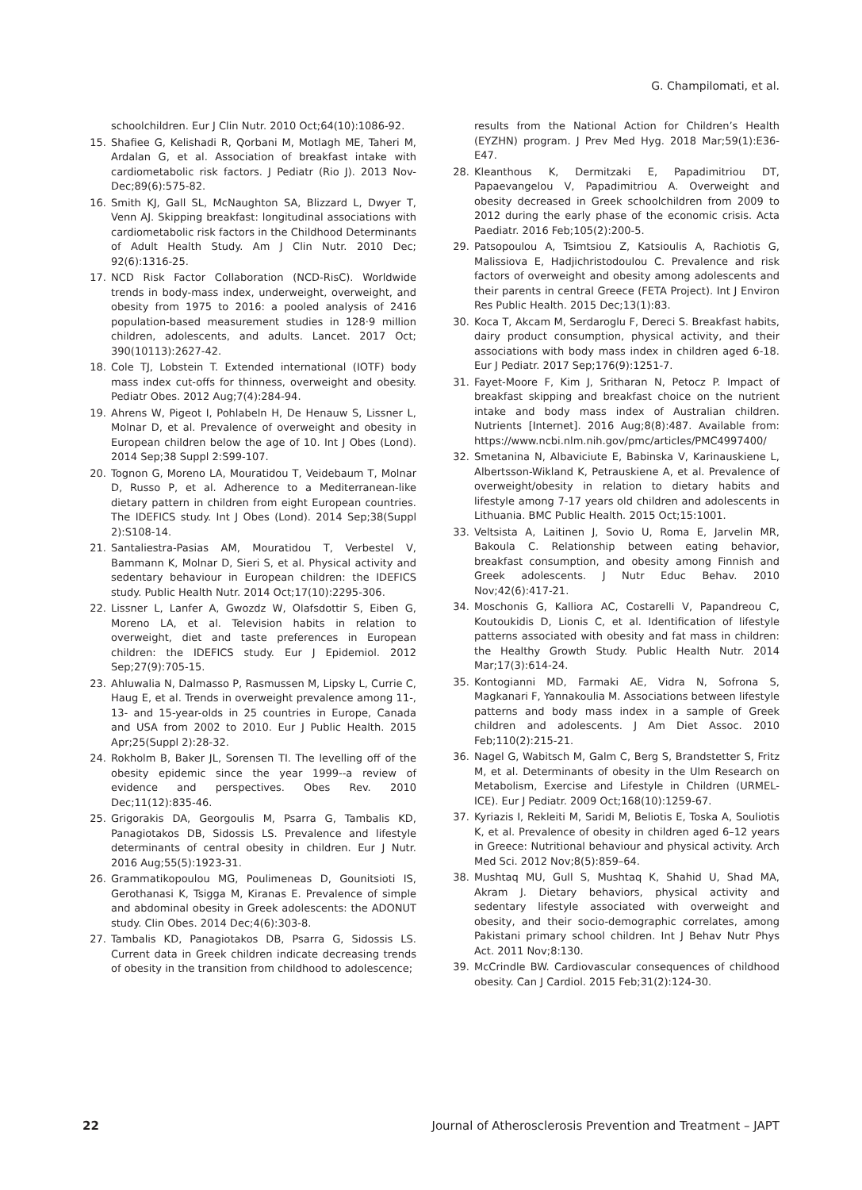G. Champilomati, et al.
schoolchildren. Eur J Clin Nutr. 2010 Oct;64(10):1086-92.
15. Shafiee G, Kelishadi R, Qorbani M, Motlagh ME, Taheri M, Ardalan G, et al. Association of breakfast intake with cardiometabolic risk factors. J Pediatr (Rio J). 2013 Nov-Dec;89(6):575-82.
16. Smith KJ, Gall SL, McNaughton SA, Blizzard L, Dwyer T, Venn AJ. Skipping breakfast: longitudinal associations with cardiometabolic risk factors in the Childhood Determinants of Adult Health Study. Am J Clin Nutr. 2010 Dec; 92(6):1316-25.
17. NCD Risk Factor Collaboration (NCD-RisC). Worldwide trends in body-mass index, underweight, overweight, and obesity from 1975 to 2016: a pooled analysis of 2416 population-based measurement studies in 128·9 million children, adolescents, and adults. Lancet. 2017 Oct; 390(10113):2627-42.
18. Cole TJ, Lobstein T. Extended international (IOTF) body mass index cut-offs for thinness, overweight and obesity. Pediatr Obes. 2012 Aug;7(4):284-94.
19. Ahrens W, Pigeot I, Pohlabeln H, De Henauw S, Lissner L, Molnar D, et al. Prevalence of overweight and obesity in European children below the age of 10. Int J Obes (Lond). 2014 Sep;38 Suppl 2:S99-107.
20. Tognon G, Moreno LA, Mouratidou T, Veidebaum T, Molnar D, Russo P, et al. Adherence to a Mediterranean-like dietary pattern in children from eight European countries. The IDEFICS study. Int J Obes (Lond). 2014 Sep;38(Suppl 2):S108-14.
21. Santaliestra-Pasias AM, Mouratidou T, Verbestel V, Bammann K, Molnar D, Sieri S, et al. Physical activity and sedentary behaviour in European children: the IDEFICS study. Public Health Nutr. 2014 Oct;17(10):2295-306.
22. Lissner L, Lanfer A, Gwozdz W, Olafsdottir S, Eiben G, Moreno LA, et al. Television habits in relation to overweight, diet and taste preferences in European children: the IDEFICS study. Eur J Epidemiol. 2012 Sep;27(9):705-15.
23. Ahluwalia N, Dalmasso P, Rasmussen M, Lipsky L, Currie C, Haug E, et al. Trends in overweight prevalence among 11-, 13- and 15-year-olds in 25 countries in Europe, Canada and USA from 2002 to 2010. Eur J Public Health. 2015 Apr;25(Suppl 2):28-32.
24. Rokholm B, Baker JL, Sorensen TI. The levelling off of the obesity epidemic since the year 1999--a review of evidence and perspectives. Obes Rev. 2010 Dec;11(12):835-46.
25. Grigorakis DA, Georgoulis M, Psarra G, Tambalis KD, Panagiotakos DB, Sidossis LS. Prevalence and lifestyle determinants of central obesity in children. Eur J Nutr. 2016 Aug;55(5):1923-31.
26. Grammatikopoulou MG, Poulimeneas D, Gounitsioti IS, Gerothanasi K, Tsigga M, Kiranas E. Prevalence of simple and abdominal obesity in Greek adolescents: the ADONUT study. Clin Obes. 2014 Dec;4(6):303-8.
27. Tambalis KD, Panagiotakos DB, Psarra G, Sidossis LS. Current data in Greek children indicate decreasing trends of obesity in the transition from childhood to adolescence;
results from the National Action for Children’s Health (EYZHN) program. J Prev Med Hyg. 2018 Mar;59(1):E36-E47.
28. Kleanthous K, Dermitzaki E, Papadimitriou DT, Papaevangelou V, Papadimitriou A. Overweight and obesity decreased in Greek schoolchildren from 2009 to 2012 during the early phase of the economic crisis. Acta Paediatr. 2016 Feb;105(2):200-5.
29. Patsopoulou A, Tsimtsiou Z, Katsioulis A, Rachiotis G, Malissiova E, Hadjichristodoulou C. Prevalence and risk factors of overweight and obesity among adolescents and their parents in central Greece (FETA Project). Int J Environ Res Public Health. 2015 Dec;13(1):83.
30. Koca T, Akcam M, Serdaroglu F, Dereci S. Breakfast habits, dairy product consumption, physical activity, and their associations with body mass index in children aged 6-18. Eur J Pediatr. 2017 Sep;176(9):1251-7.
31. Fayet-Moore F, Kim J, Sritharan N, Petocz P. Impact of breakfast skipping and breakfast choice on the nutrient intake and body mass index of Australian children. Nutrients [Internet]. 2016 Aug;8(8):487. Available from: https://www.ncbi.nlm.nih.gov/pmc/articles/PMC4997400/
32. Smetanina N, Albaviciute E, Babinska V, Karinauskiene L, Albertsson-Wikland K, Petrauskiene A, et al. Prevalence of overweight/obesity in relation to dietary habits and lifestyle among 7-17 years old children and adolescents in Lithuania. BMC Public Health. 2015 Oct;15:1001.
33. Veltsista A, Laitinen J, Sovio U, Roma E, Jarvelin MR, Bakoula C. Relationship between eating behavior, breakfast consumption, and obesity among Finnish and Greek adolescents. J Nutr Educ Behav. 2010 Nov;42(6):417-21.
34. Moschonis G, Kalliora AC, Costarelli V, Papandreou C, Koutoukidis D, Lionis C, et al. Identification of lifestyle patterns associated with obesity and fat mass in children: the Healthy Growth Study. Public Health Nutr. 2014 Mar;17(3):614-24.
35. Kontogianni MD, Farmaki AE, Vidra N, Sofrona S, Magkanari F, Yannakoulia M. Associations between lifestyle patterns and body mass index in a sample of Greek children and adolescents. J Am Diet Assoc. 2010 Feb;110(2):215-21.
36. Nagel G, Wabitsch M, Galm C, Berg S, Brandstetter S, Fritz M, et al. Determinants of obesity in the Ulm Research on Metabolism, Exercise and Lifestyle in Children (URMEL-ICE). Eur J Pediatr. 2009 Oct;168(10):1259-67.
37. Kyriazis I, Rekleiti M, Saridi M, Beliotis E, Toska A, Souliotis K, et al. Prevalence of obesity in children aged 6–12 years in Greece: Nutritional behaviour and physical activity. Arch Med Sci. 2012 Nov;8(5):859–64.
38. Mushtaq MU, Gull S, Mushtaq K, Shahid U, Shad MA, Akram J. Dietary behaviors, physical activity and sedentary lifestyle associated with overweight and obesity, and their socio-demographic correlates, among Pakistani primary school children. Int J Behav Nutr Phys Act. 2011 Nov;8:130.
39. McCrindle BW. Cardiovascular consequences of childhood obesity. Can J Cardiol. 2015 Feb;31(2):124-30.
22 Journal of Atherosclerosis Prevention and Treatment – JAPT